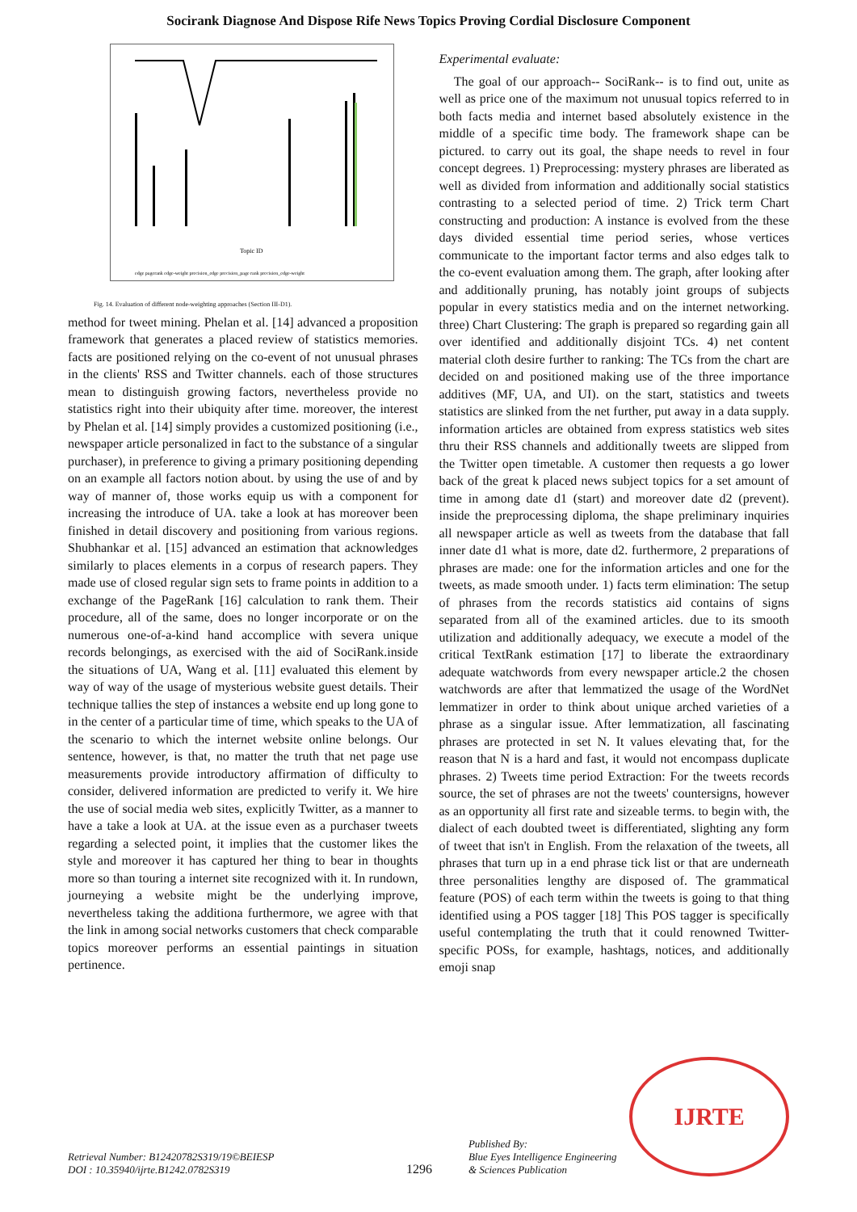Socirank Diagnose And Dispose Rife News Topics Proving Cordial Disclosure Component
Topic ID
edge pagerank edge-weight precision_edge precision_page rank precision_edge-weight
Fig. 14. Evaluation of different node-weighting approaches (Section III-D1).
method for tweet mining. Phelan et al. [14] advanced a proposition framework that generates a placed review of statistics memories. facts are positioned relying on the co-event of not unusual phrases in the clients' RSS and Twitter channels. each of those structures mean to distinguish growing factors, nevertheless provide no statistics right into their ubiquity after time. moreover, the interest by Phelan et al. [14] simply provides a customized positioning (i.e., newspaper article personalized in fact to the substance of a singular purchaser), in preference to giving a primary positioning depending on an example all factors notion about. by using the use of and by way of manner of, those works equip us with a component for increasing the introduce of UA. take a look at has moreover been finished in detail discovery and positioning from various regions. Shubhankar et al. [15] advanced an estimation that acknowledges similarly to places elements in a corpus of research papers. They made use of closed regular sign sets to frame points in addition to a exchange of the PageRank [16] calculation to rank them. Their procedure, all of the same, does no longer incorporate or on the numerous one-of-a-kind hand accomplice with severa unique records belongings, as exercised with the aid of SociRank.inside the situations of UA, Wang et al. [11] evaluated this element by way of way of the usage of mysterious website guest details. Their technique tallies the step of instances a website end up long gone to in the center of a particular time of time, which speaks to the UA of the scenario to which the internet website online belongs. Our sentence, however, is that, no matter the truth that net page use measurements provide introductory affirmation of difficulty to consider, delivered information are predicted to verify it. We hire the use of social media web sites, explicitly Twitter, as a manner to have a take a look at UA. at the issue even as a purchaser tweets regarding a selected point, it implies that the customer likes the style and moreover it has captured her thing to bear in thoughts more so than touring a internet site recognized with it. In rundown, journeying a website might be the underlying improve, nevertheless taking the additiona furthermore, we agree with that the link in among social networks customers that check comparable topics moreover performs an essential paintings in situation pertinence.
Experimental evaluate:
The goal of our approach-- SociRank-- is to find out, unite as well as price one of the maximum not unusual topics referred to in both facts media and internet based absolutely existence in the middle of a specific time body. The framework shape can be pictured. to carry out its goal, the shape needs to revel in four concept degrees. 1) Preprocessing: mystery phrases are liberated as well as divided from information and additionally social statistics contrasting to a selected period of time. 2) Trick term Chart constructing and production: A instance is evolved from the these days divided essential time period series, whose vertices communicate to the important factor terms and also edges talk to the co-event evaluation among them. The graph, after looking after and additionally pruning, has notably joint groups of subjects popular in every statistics media and on the internet networking. three) Chart Clustering: The graph is prepared so regarding gain all over identified and additionally disjoint TCs. 4) net content material cloth desire further to ranking: The TCs from the chart are decided on and positioned making use of the three importance additives (MF, UA, and UI). on the start, statistics and tweets statistics are slinked from the net further, put away in a data supply. information articles are obtained from express statistics web sites thru their RSS channels and additionally tweets are slipped from the Twitter open timetable. A customer then requests a go lower back of the great k placed news subject topics for a set amount of time in among date d1 (start) and moreover date d2 (prevent). inside the preprocessing diploma, the shape preliminary inquiries all newspaper article as well as tweets from the database that fall inner date d1 what is more, date d2. furthermore, 2 preparations of phrases are made: one for the information articles and one for the tweets, as made smooth under. 1) facts term elimination: The setup of phrases from the records statistics aid contains of signs separated from all of the examined articles. due to its smooth utilization and additionally adequacy, we execute a model of the critical TextRank estimation [17] to liberate the extraordinary adequate watchwords from every newspaper article.2 the chosen watchwords are after that lemmatized the usage of the WordNet lemmatizer in order to think about unique arched varieties of a phrase as a singular issue. After lemmatization, all fascinating phrases are protected in set N. It values elevating that, for the reason that N is a hard and fast, it would not encompass duplicate phrases. 2) Tweets time period Extraction: For the tweets records source, the set of phrases are not the tweets' countersigns, however as an opportunity all first rate and sizeable terms. to begin with, the dialect of each doubted tweet is differentiated, slighting any form of tweet that isn't in English. From the relaxation of the tweets, all phrases that turn up in a end phrase tick list or that are underneath three personalities lengthy are disposed of. The grammatical feature (POS) of each term within the tweets is going to that thing identified using a POS tagger [18] This POS tagger is specifically useful contemplating the truth that it could renowned Twitter-specific POSs, for example, hashtags, notices, and additionally emoji snap
Retrieval Number: B12420782S319/19©BEIESP
DOI : 10.35940/ijrte.B1242.0782S319
1296
Published By:
Blue Eyes Intelligence Engineering
& Sciences Publication
IJRTE